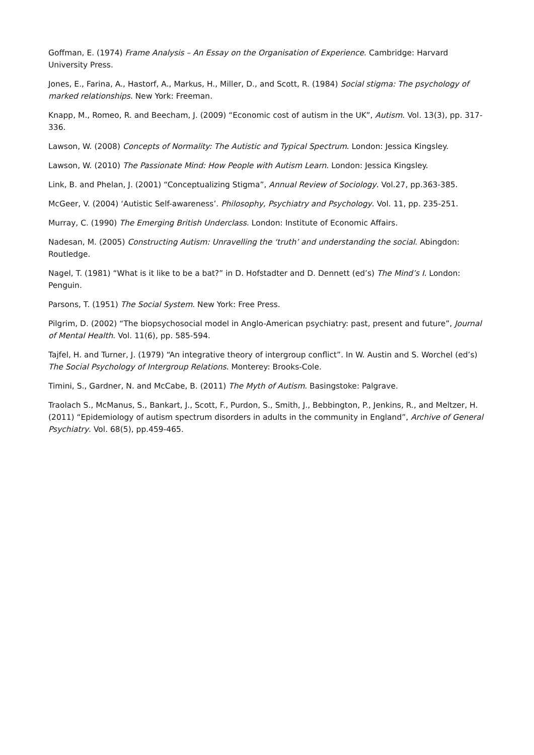Goffman, E. (1974) Frame Analysis – An Essay on the Organisation of Experience. Cambridge: Harvard University Press.
Jones, E., Farina, A., Hastorf, A., Markus, H., Miller, D., and Scott, R. (1984) Social stigma: The psychology of marked relationships. New York: Freeman.
Knapp, M., Romeo, R. and Beecham, J. (2009) “Economic cost of autism in the UK”, Autism. Vol. 13(3), pp. 317-336.
Lawson, W. (2008) Concepts of Normality: The Autistic and Typical Spectrum. London: Jessica Kingsley.
Lawson, W. (2010) The Passionate Mind: How People with Autism Learn. London: Jessica Kingsley.
Link, B. and Phelan, J. (2001) “Conceptualizing Stigma”, Annual Review of Sociology. Vol.27, pp.363-385.
McGeer, V. (2004) ‘Autistic Self-awareness’. Philosophy, Psychiatry and Psychology. Vol. 11, pp. 235-251.
Murray, C. (1990) The Emerging British Underclass. London: Institute of Economic Affairs.
Nadesan, M. (2005) Constructing Autism: Unravelling the ‘truth’ and understanding the social. Abingdon: Routledge.
Nagel, T. (1981) “What is it like to be a bat?” in D. Hofstadter and D. Dennett (ed’s) The Mind’s I. London: Penguin.
Parsons, T. (1951) The Social System. New York: Free Press.
Pilgrim, D. (2002) “The biopsychosocial model in Anglo-American psychiatry: past, present and future”, Journal of Mental Health. Vol. 11(6), pp. 585-594.
Tajfel, H. and Turner, J. (1979) “An integrative theory of intergroup conflict”. In W. Austin and S. Worchel (ed’s) The Social Psychology of Intergroup Relations. Monterey: Brooks-Cole.
Timini, S., Gardner, N. and McCabe, B. (2011) The Myth of Autism. Basingstoke: Palgrave.
Traolach S., McManus, S., Bankart, J., Scott, F., Purdon, S., Smith, J., Bebbington, P., Jenkins, R., and Meltzer, H. (2011) “Epidemiology of autism spectrum disorders in adults in the community in England”, Archive of General Psychiatry. Vol. 68(5), pp.459-465.